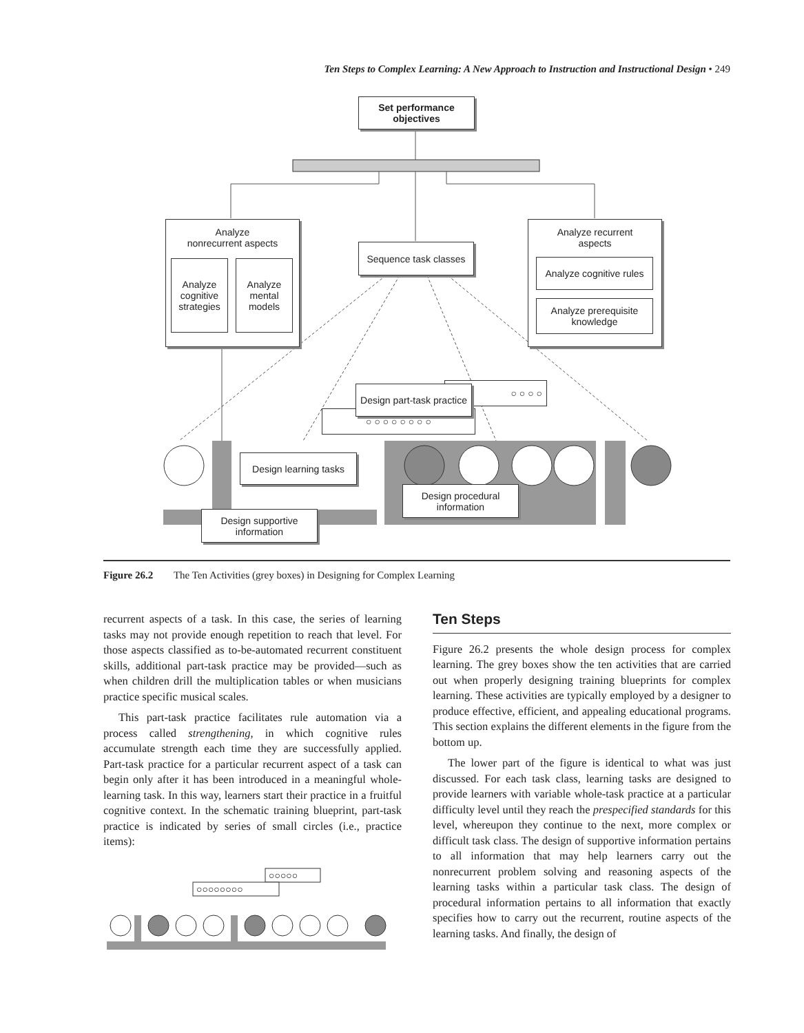Ten Steps to Complex Learning: A New Approach to Instruction and Instructional Design • 249
Set performance
objectives
Analyze
nonrecurrent aspects
Analyze cognitive strategies
Analyze mental models
Sequence task classes
Analyze recurrent
aspects
Analyze cognitive rules
Analyze prerequisite knowledge
○ ○ ○ ○ ○ ○ ○ ○
○ ○ ○ ○
Design part-task practice
Design learning tasks
Design procedural information
Design supportive information
Figure 26.2 The Ten Activities (grey boxes) in Designing for Complex Learning
recurrent aspects of a task. In this case, the series of learning tasks may not provide enough repetition to reach that level. For those aspects classified as to-be-automated recurrent constituent skills, additional part-task practice may be provided—such as when children drill the multiplication tables or when musicians practice specific musical scales.
This part-task practice facilitates rule automation via a process called strengthening, in which cognitive rules accumulate strength each time they are successfully applied. Part-task practice for a particular recurrent aspect of a task can begin only after it has been introduced in a meaningful whole-learning task. In this way, learners start their practice in a fruitful cognitive context. In the schematic training blueprint, part-task practice is indicated by series of small circles (i.e., practice items):
○○○○○
○○○○○○○○
Ten Steps
Figure 26.2 presents the whole design process for complex learning. The grey boxes show the ten activities that are carried out when properly designing training blueprints for complex learning. These activities are typically employed by a designer to produce effective, efficient, and appealing educational programs. This section explains the different elements in the figure from the bottom up.
The lower part of the figure is identical to what was just discussed. For each task class, learning tasks are designed to provide learners with variable whole-task practice at a particular difficulty level until they reach the prespecified standards for this level, whereupon they continue to the next, more complex or difficult task class. The design of supportive information pertains to all information that may help learners carry out the nonrecurrent problem solving and reasoning aspects of the learning tasks within a particular task class. The design of procedural information pertains to all information that exactly specifies how to carry out the recurrent, routine aspects of the learning tasks. And finally, the design of